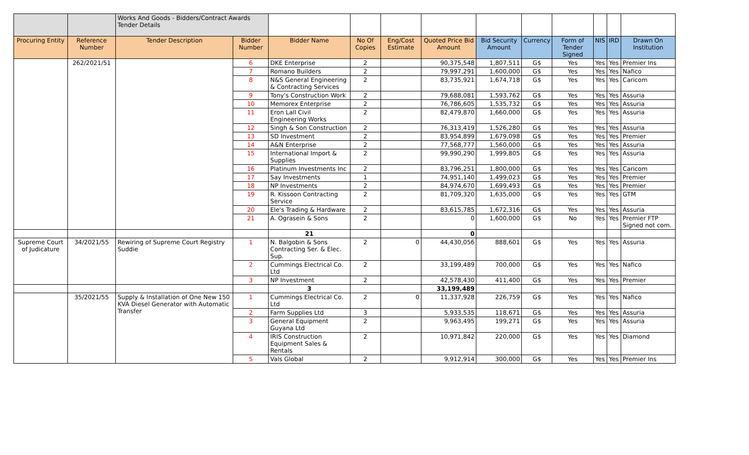| | | Works And Goods - Bidders/Contract Awards Tender Details | | | | | | | | | | | |
| Procuring Entity | Reference Number | Tender Description | Bidder Number | Bidder Name | No Of Copies | Eng/Cost Estimate | Quoted Price Bid Amount | Bid Security Amount | Currency | Form of Tender Signed | NIS | IRD | Drawn On Institution |
| | 262/2021/51 | | 6 | DKE Enterprise | 2 | | 90,375,548 | 1,807,511 | G$ | Yes | Yes | Yes | Premier Ins |
| | | | 7 | Romano Builders | 2 | | 79,997,291 | 1,600,000 | G$ | Yes | Yes | Yes | Nafico |
| | | | 8 | N&S General Engineering & Contracting Services | 2 | | 83,735,921 | 1,674,718 | G$ | Yes | Yes | Yes | Caricom |
| | | | 9 | Tony's Construction Work | 2 | | 79,688,081 | 1,593,762 | G$ | Yes | Yes | Yes | Assuria |
| | | | 10 | Memorex Enterprise | 2 | | 76,786,605 | 1,535,732 | G$ | Yes | Yes | Yes | Assuria |
| | | | 11 | Eron Lall Civil Engineering Works | 2 | | 82,479,870 | 1,660,000 | G$ | Yes | Yes | Yes | Assuria |
| | | | 12 | Singh & Son Construction | 2 | | 76,313,419 | 1,526,280 | G$ | Yes | Yes | Yes | Assuria |
| | | | 13 | SD Investment | 2 | | 83,954,899 | 1,679,098 | G$ | Yes | Yes | Yes | Premier |
| | | | 14 | A&N Enterprise | 2 | | 77,568,777 | 1,560,000 | G$ | Yes | Yes | Yes | Assuria |
| | | | 15 | International Import & Supplies | 2 | | 99,990,290 | 1,999,805 | G$ | Yes | Yes | Yes | Assuria |
| | | | 16 | Platinum Investments Inc | 2 | | 83,796,251 | 1,800,000 | G$ | Yes | Yes | Yes | Caricom |
| | | | 17 | Say Investments | 1 | | 74,951,140 | 1,499,023 | G$ | Yes | Yes | Yes | Premier |
| | | | 18 | NP Investments | 2 | | 84,974,670 | 1,699,493 | G$ | Yes | Yes | Yes | Premier |
| | | | 19 | R. Kissoon Contracting Service | 2 | | 81,709,320 | 1,635,000 | G$ | Yes | Yes | Yes | GTM |
| | | | 20 | Ele's Trading & Hardware | 2 | | 83,615,785 | 1,672,316 | G$ | Yes | Yes | Yes | Assuria |
| | | | 21 | A. Ograsein & Sons | 2 | | 0 | 1,600,000 | G$ | No | Yes | Yes | Premier FTP Signed not com. |
| | | | | 21 | | | 0 | | | | | | |
| Supreme Court of Judicature | 34/2021/55 | Rewiring of Supreme Court Registry Suddie | 1 | N. Balgobin & Sons Contracting Ser. & Elec. Sup. | 2 | 0 | 44,430,056 | 888,601 | G$ | Yes | Yes | Yes | Assuria |
| | | | 2 | Cummings Electrical Co. Ltd | 2 | | 33,199,489 | 700,000 | G$ | Yes | Yes | Yes | Nafico |
| | | | 3 | NP Investment | 2 | | 42,578,430 | 411,400 | G$ | Yes | Yes | Yes | Premier |
| | | | | 3 | | | 33,199,489 | | | | | | |
| | 35/2021/55 | Supply & Installation of One New 150 KVA Diesel Generator with Automatic Transfer | 1 | Cummings Electrical Co. Ltd | 2 | 0 | 11,337,928 | 226,759 | G$ | Yes | Yes | Yes | Nafico |
| | | | 2 | Farm Supplies Ltd | 3 | | 5,933,535 | 118,671 | G$ | Yes | Yes | Yes | Assuria |
| | | | 3 | General Equipment Guyana Ltd | 2 | | 9,963,495 | 199,271 | G$ | Yes | Yes | Yes | Assuria |
| | | | 4 | IRIS Construction Equipment Sales & Rentals | 2 | | 10,971,842 | 220,000 | G$ | Yes | Yes | Yes | Diamond |
| | | | 5 | Vals Global | 2 | | 9,912,914 | 300,000 | G$ | Yes | Yes | Yes | Premier Ins |